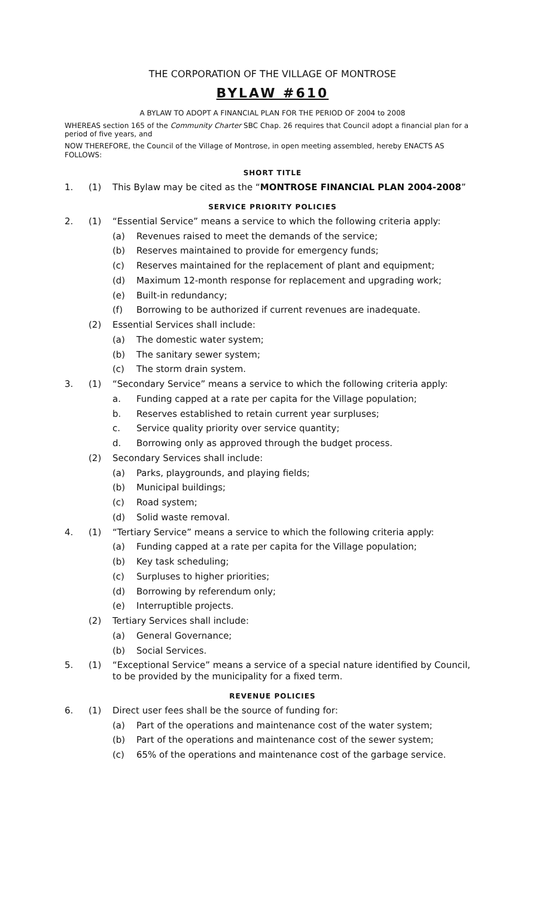THE CORPORATION OF THE VILLAGE OF MONTROSE
BYLAW #610
A BYLAW TO ADOPT A FINANCIAL PLAN FOR THE PERIOD OF 2004 to 2008
WHEREAS section 165 of the Community Charter SBC Chap. 26 requires that Council adopt a financial plan for a period of five years, and
NOW THEREFORE, the Council of the Village of Montrose, in open meeting assembled, hereby ENACTS AS FOLLOWS:
SHORT TITLE
1. (1) This Bylaw may be cited as the “MONTROSE FINANCIAL PLAN 2004-2008”
SERVICE PRIORITY POLICIES
2. (1) “Essential Service” means a service to which the following criteria apply:
(a) Revenues raised to meet the demands of the service;
(b) Reserves maintained to provide for emergency funds;
(c) Reserves maintained for the replacement of plant and equipment;
(d) Maximum 12-month response for replacement and upgrading work;
(e) Built-in redundancy;
(f) Borrowing to be authorized if current revenues are inadequate.
(2) Essential Services shall include:
(a) The domestic water system;
(b) The sanitary sewer system;
(c) The storm drain system.
3. (1) “Secondary Service” means a service to which the following criteria apply:
a. Funding capped at a rate per capita for the Village population;
b. Reserves established to retain current year surpluses;
c. Service quality priority over service quantity;
d. Borrowing only as approved through the budget process.
(2) Secondary Services shall include:
(a) Parks, playgrounds, and playing fields;
(b) Municipal buildings;
(c) Road system;
(d) Solid waste removal.
4. (1) “Tertiary Service” means a service to which the following criteria apply:
(a) Funding capped at a rate per capita for the Village population;
(b) Key task scheduling;
(c) Surpluses to higher priorities;
(d) Borrowing by referendum only;
(e) Interruptible projects.
(2) Tertiary Services shall include:
(a) General Governance;
(b) Social Services.
5. (1) “Exceptional Service” means a service of a special nature identified by Council, to be provided by the municipality for a fixed term.
REVENUE POLICIES
6. (1) Direct user fees shall be the source of funding for:
(a) Part of the operations and maintenance cost of the water system;
(b) Part of the operations and maintenance cost of the sewer system;
(c) 65% of the operations and maintenance cost of the garbage service.